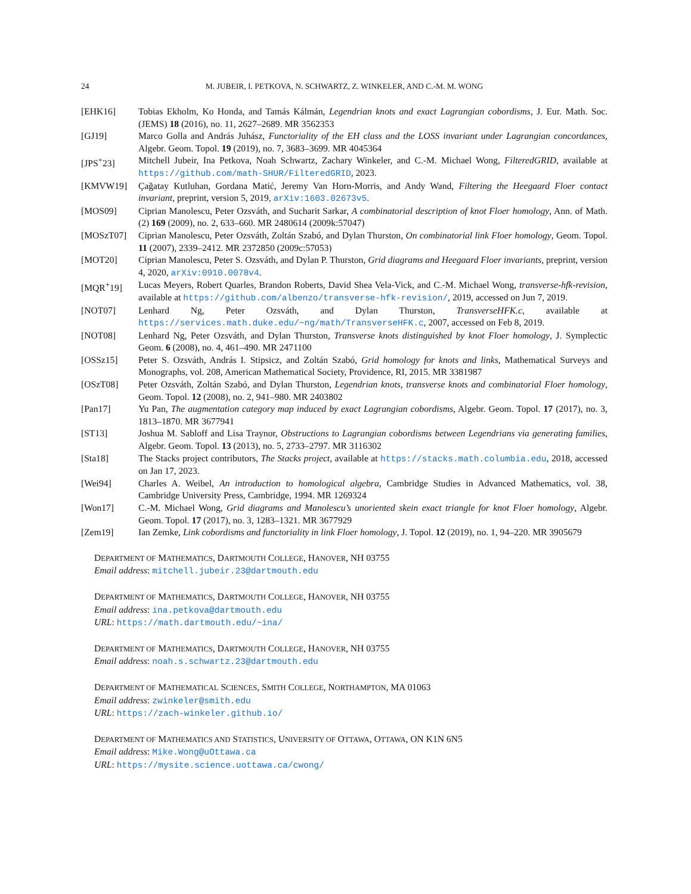24 M. JUBEIR, I. PETKOVA, N. SCHWARTZ, Z. WINKELER, AND C.-M. M. WONG
[EHK16] Tobias Ekholm, Ko Honda, and Tamás Kálmán, Legendrian knots and exact Lagrangian cobordisms, J. Eur. Math. Soc. (JEMS) 18 (2016), no. 11, 2627–2689. MR 3562353
[GJ19] Marco Golla and András Juhász, Functoriality of the EH class and the LOSS invariant under Lagrangian concordances, Algebr. Geom. Topol. 19 (2019), no. 7, 3683–3699. MR 4045364
[JPS<sup>+</sup>23] Mitchell Jubeir, Ina Petkova, Noah Schwartz, Zachary Winkeler, and C.-M. Michael Wong, FilteredGRID, available at https://github.com/math-SHUR/FilteredGRID, 2023.
[KMVW19] Çağatay Kutluhan, Gordana Matić, Jeremy Van Horn-Morris, and Andy Wand, Filtering the Heegaard Floer contact invariant, preprint, version 5, 2019, arXiv:1603.02673v5.
[MOS09] Ciprian Manolescu, Peter Ozsváth, and Sucharit Sarkar, A combinatorial description of knot Floer homology, Ann. of Math. (2) 169 (2009), no. 2, 633–660. MR 2480614 (2009k:57047)
[MOSzT07] Ciprian Manolescu, Peter Ozsváth, Zoltán Szabó, and Dylan Thurston, On combinatorial link Floer homology, Geom. Topol. 11 (2007), 2339–2412. MR 2372850 (2009c:57053)
[MOT20] Ciprian Manolescu, Peter S. Ozsváth, and Dylan P. Thurston, Grid diagrams and Heegaard Floer invariants, preprint, version 4, 2020, arXiv:0910.0078v4.
[MQR<sup>+</sup>19] Lucas Meyers, Robert Quarles, Brandon Roberts, David Shea Vela-Vick, and C.-M. Michael Wong, transverse-hfk-revision, available at https://github.com/albenzo/transverse-hfk-revision/, 2019, accessed on Jun 7, 2019.
[NOT07] Lenhard Ng, Peter Ozsváth, and Dylan Thurston, TransverseHFK.c, available at https://services.math.duke.edu/~ng/math/TransverseHFK.c, 2007, accessed on Feb 8, 2019.
[NOT08] Lenhard Ng, Peter Ozsváth, and Dylan Thurston, Transverse knots distinguished by knot Floer homology, J. Symplectic Geom. 6 (2008), no. 4, 461–490. MR 2471100
[OSSz15] Peter S. Ozsváth, András I. Stipsicz, and Zoltán Szabó, Grid homology for knots and links, Mathematical Surveys and Monographs, vol. 208, American Mathematical Society, Providence, RI, 2015. MR 3381987
[OSzT08] Peter Ozsváth, Zoltán Szabó, and Dylan Thurston, Legendrian knots, transverse knots and combinatorial Floer homology, Geom. Topol. 12 (2008), no. 2, 941–980. MR 2403802
[Pan17] Yu Pan, The augmentation category map induced by exact Lagrangian cobordisms, Algebr. Geom. Topol. 17 (2017), no. 3, 1813–1870. MR 3677941
[ST13] Joshua M. Sabloff and Lisa Traynor, Obstructions to Lagrangian cobordisms between Legendrians via generating families, Algebr. Geom. Topol. 13 (2013), no. 5, 2733–2797. MR 3116302
[Sta18] The Stacks project contributors, The Stacks project, available at https://stacks.math.columbia.edu, 2018, accessed on Jan 17, 2023.
[Wei94] Charles A. Weibel, An introduction to homological algebra, Cambridge Studies in Advanced Mathematics, vol. 38, Cambridge University Press, Cambridge, 1994. MR 1269324
[Won17] C.-M. Michael Wong, Grid diagrams and Manolescu’s unoriented skein exact triangle for knot Floer homology, Algebr. Geom. Topol. 17 (2017), no. 3, 1283–1321. MR 3677929
[Zem19] Ian Zemke, Link cobordisms and functoriality in link Floer homology, J. Topol. 12 (2019), no. 1, 94–220. MR 3905679
DEPARTMENT OF MATHEMATICS, DARTMOUTH COLLEGE, HANOVER, NH 03755
Email address: mitchell.jubeir.23@dartmouth.edu
DEPARTMENT OF MATHEMATICS, DARTMOUTH COLLEGE, HANOVER, NH 03755
Email address: ina.petkova@dartmouth.edu
URL: https://math.dartmouth.edu/~ina/
DEPARTMENT OF MATHEMATICS, DARTMOUTH COLLEGE, HANOVER, NH 03755
Email address: noah.s.schwartz.23@dartmouth.edu
DEPARTMENT OF MATHEMATICAL SCIENCES, SMITH COLLEGE, NORTHAMPTON, MA 01063
Email address: zwinkeler@smith.edu
URL: https://zach-winkeler.github.io/
DEPARTMENT OF MATHEMATICS AND STATISTICS, UNIVERSITY OF OTTAWA, OTTAWA, ON K1N 6N5
Email address: Mike.Wong@uOttawa.ca
URL: https://mysite.science.uottawa.ca/cwong/